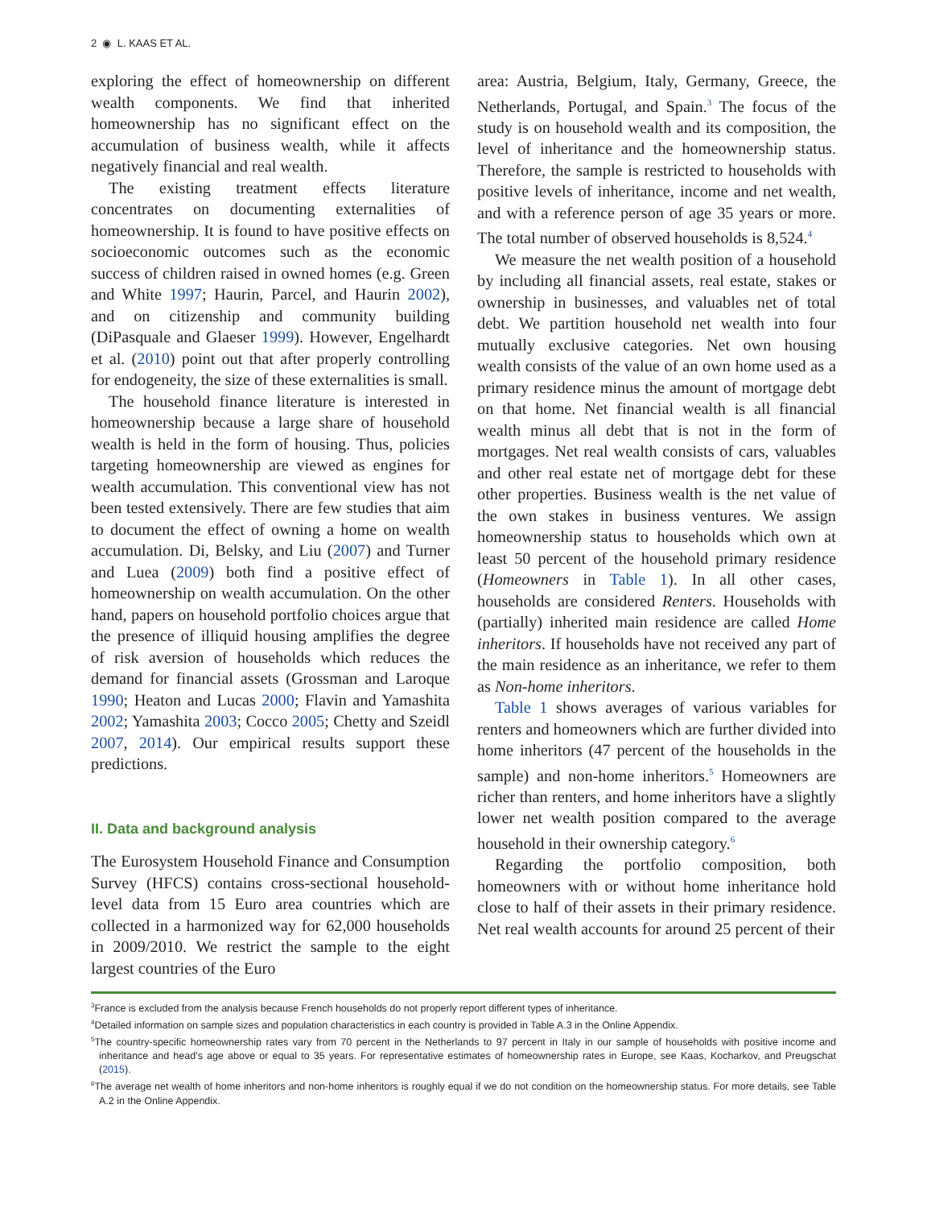2 ◉ L. KAAS ET AL.
exploring the effect of homeownership on different wealth components. We find that inherited homeownership has no significant effect on the accumulation of business wealth, while it affects negatively financial and real wealth.
The existing treatment effects literature concentrates on documenting externalities of homeownership. It is found to have positive effects on socioeconomic outcomes such as the economic success of children raised in owned homes (e.g. Green and White 1997; Haurin, Parcel, and Haurin 2002), and on citizenship and community building (DiPasquale and Glaeser 1999). However, Engelhardt et al. (2010) point out that after properly controlling for endogeneity, the size of these externalities is small.
The household finance literature is interested in homeownership because a large share of household wealth is held in the form of housing. Thus, policies targeting homeownership are viewed as engines for wealth accumulation. This conventional view has not been tested extensively. There are few studies that aim to document the effect of owning a home on wealth accumulation. Di, Belsky, and Liu (2007) and Turner and Luea (2009) both find a positive effect of homeownership on wealth accumulation. On the other hand, papers on household portfolio choices argue that the presence of illiquid housing amplifies the degree of risk aversion of households which reduces the demand for financial assets (Grossman and Laroque 1990; Heaton and Lucas 2000; Flavin and Yamashita 2002; Yamashita 2003; Cocco 2005; Chetty and Szeidl 2007, 2014). Our empirical results support these predictions.
II. Data and background analysis
The Eurosystem Household Finance and Consumption Survey (HFCS) contains cross-sectional household-level data from 15 Euro area countries which are collected in a harmonized way for 62,000 households in 2009/2010. We restrict the sample to the eight largest countries of the Euro
area: Austria, Belgium, Italy, Germany, Greece, the Netherlands, Portugal, and Spain.<sup>3</sup> The focus of the study is on household wealth and its composition, the level of inheritance and the homeownership status. Therefore, the sample is restricted to households with positive levels of inheritance, income and net wealth, and with a reference person of age 35 years or more. The total number of observed households is 8,524.<sup>4</sup>
We measure the net wealth position of a household by including all financial assets, real estate, stakes or ownership in businesses, and valuables net of total debt. We partition household net wealth into four mutually exclusive categories. Net own housing wealth consists of the value of an own home used as a primary residence minus the amount of mortgage debt on that home. Net financial wealth is all financial wealth minus all debt that is not in the form of mortgages. Net real wealth consists of cars, valuables and other real estate net of mortgage debt for these other properties. Business wealth is the net value of the own stakes in business ventures. We assign homeownership status to households which own at least 50 percent of the household primary residence (Homeowners in Table 1). In all other cases, households are considered Renters. Households with (partially) inherited main residence are called Home inheritors. If households have not received any part of the main residence as an inheritance, we refer to them as Non-home inheritors.
Table 1 shows averages of various variables for renters and homeowners which are further divided into home inheritors (47 percent of the households in the sample) and non-home inheritors.<sup>5</sup> Homeowners are richer than renters, and home inheritors have a slightly lower net wealth position compared to the average household in their ownership category.<sup>6</sup>
Regarding the portfolio composition, both homeowners with or without home inheritance hold close to half of their assets in their primary residence. Net real wealth accounts for around 25 percent of their
<sup>3</sup> France is excluded from the analysis because French households do not properly report different types of inheritance.
<sup>4</sup> Detailed information on sample sizes and population characteristics in each country is provided in Table A.3 in the Online Appendix.
<sup>5</sup> The country-specific homeownership rates vary from 70 percent in the Netherlands to 97 percent in Italy in our sample of households with positive income and inheritance and head’s age above or equal to 35 years. For representative estimates of homeownership rates in Europe, see Kaas, Kocharkov, and Preugschat (2015).
<sup>6</sup> The average net wealth of home inheritors and non-home inheritors is roughly equal if we do not condition on the homeownership status. For more details, see Table A.2 in the Online Appendix.